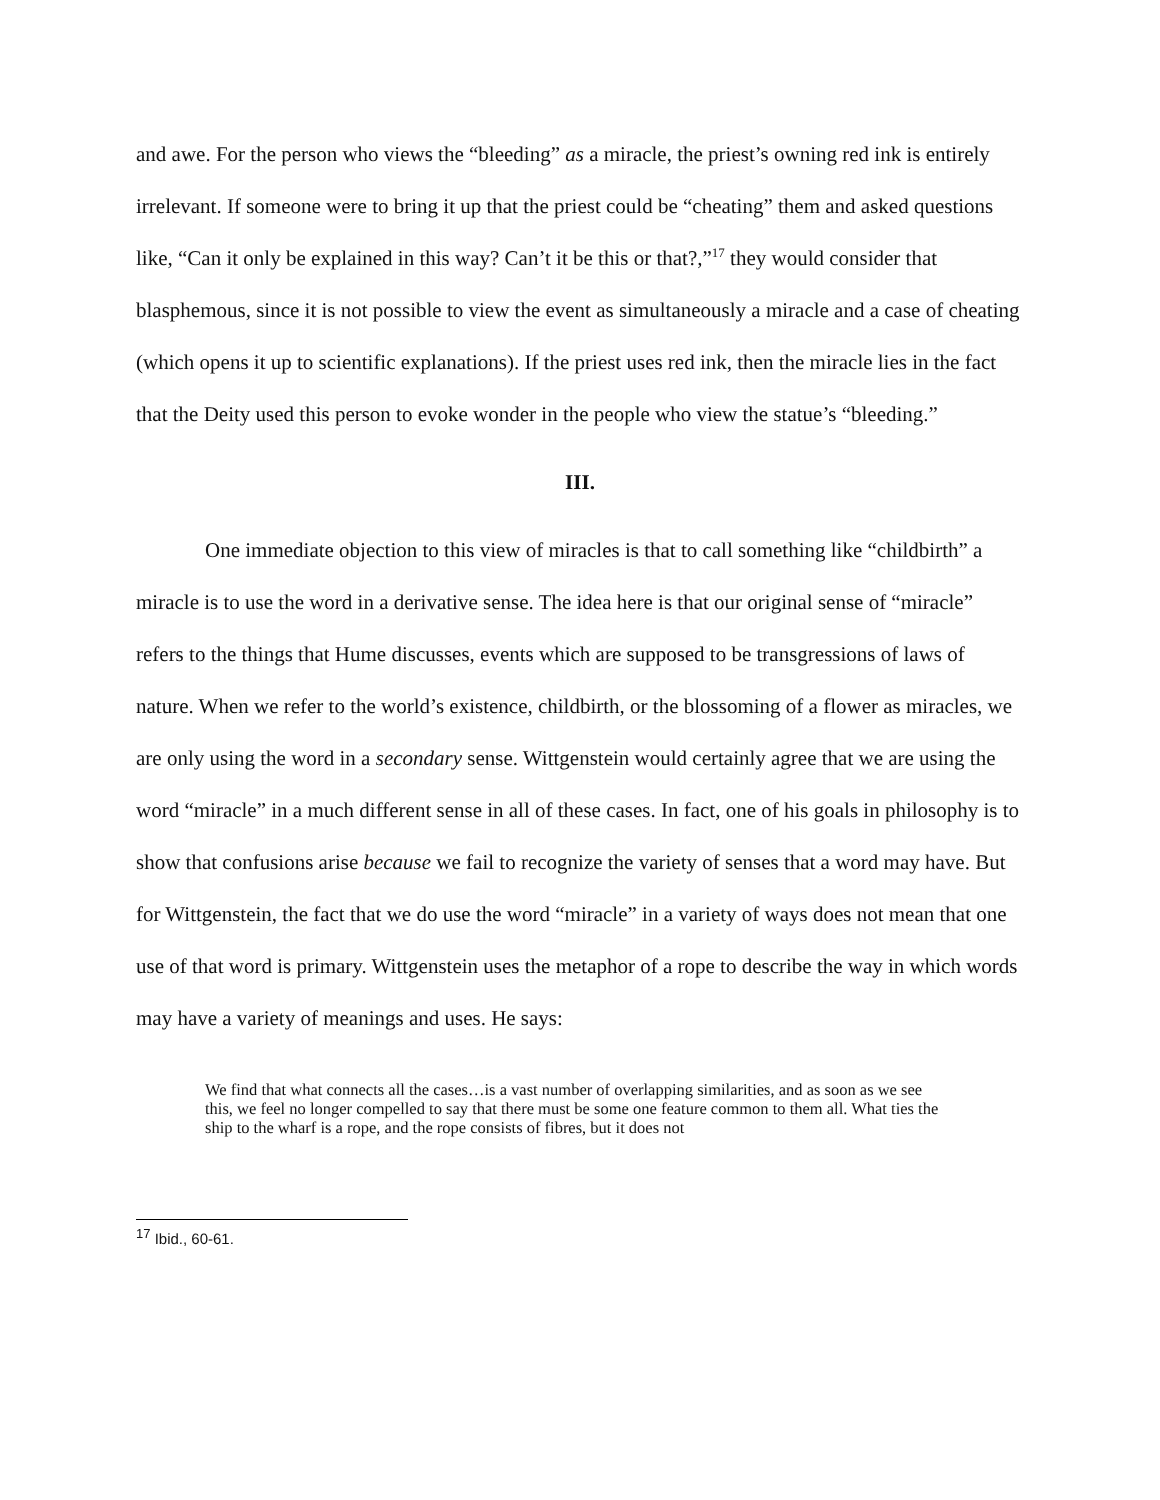and awe. For the person who views the “bleeding” as a miracle, the priest’s owning red ink is entirely irrelevant. If someone were to bring it up that the priest could be “cheating” them and asked questions like, “Can it only be explained in this way? Can’t it be this or that?,”<sup>17</sup> they would consider that blasphemous, since it is not possible to view the event as simultaneously a miracle and a case of cheating (which opens it up to scientific explanations). If the priest uses red ink, then the miracle lies in the fact that the Deity used this person to evoke wonder in the people who view the statue’s “bleeding.”
III.
One immediate objection to this view of miracles is that to call something like “childbirth” a miracle is to use the word in a derivative sense. The idea here is that our original sense of “miracle” refers to the things that Hume discusses, events which are supposed to be transgressions of laws of nature. When we refer to the world’s existence, childbirth, or the blossoming of a flower as miracles, we are only using the word in a secondary sense. Wittgenstein would certainly agree that we are using the word “miracle” in a much different sense in all of these cases. In fact, one of his goals in philosophy is to show that confusions arise because we fail to recognize the variety of senses that a word may have. But for Wittgenstein, the fact that we do use the word “miracle” in a variety of ways does not mean that one use of that word is primary. Wittgenstein uses the metaphor of a rope to describe the way in which words may have a variety of meanings and uses. He says:
We find that what connects all the cases…is a vast number of overlapping similarities, and as soon as we see this, we feel no longer compelled to say that there must be some one feature common to them all. What ties the ship to the wharf is a rope, and the rope consists of fibres, but it does not
<sup>17</sup> Ibid., 60-61.